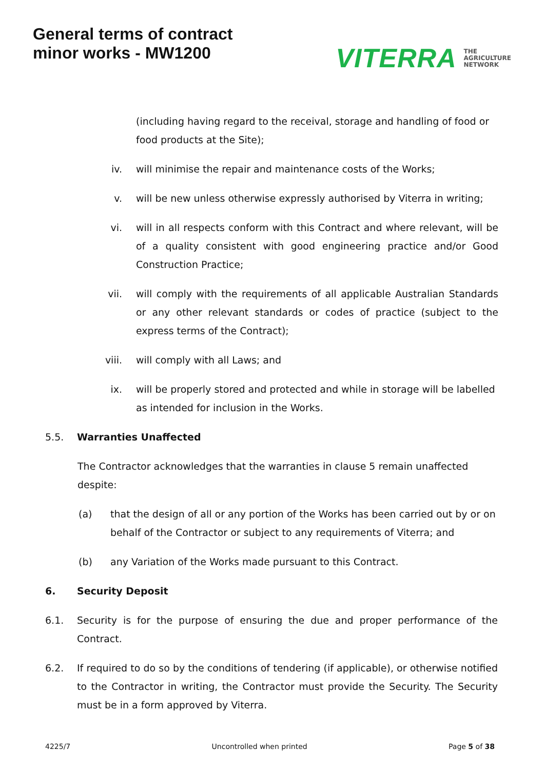General terms of contract
minor works - MW1200
VITERRA THE
AGRICULTURE
NETWORK
(including having regard to the receival, storage and handling of food or food products at the Site);
iv. will minimise the repair and maintenance costs of the Works;
v. will be new unless otherwise expressly authorised by Viterra in writing;
vi. will in all respects conform with this Contract and where relevant, will be of a quality consistent with good engineering practice and/or Good Construction Practice;
vii. will comply with the requirements of all applicable Australian Standards or any other relevant standards or codes of practice (subject to the express terms of the Contract);
viii. will comply with all Laws; and
ix. will be properly stored and protected and while in storage will be labelled as intended for inclusion in the Works.
5.5. Warranties Unaffected
The Contractor acknowledges that the warranties in clause 5 remain unaffected despite:
(a) that the design of all or any portion of the Works has been carried out by or on behalf of the Contractor or subject to any requirements of Viterra; and
(b) any Variation of the Works made pursuant to this Contract.
6. Security Deposit
6.1. Security is for the purpose of ensuring the due and proper performance of the Contract.
6.2. If required to do so by the conditions of tendering (if applicable), or otherwise notified to the Contractor in writing, the Contractor must provide the Security. The Security must be in a form approved by Viterra.
4225/7 Uncontrolled when printed Page 5 of 38